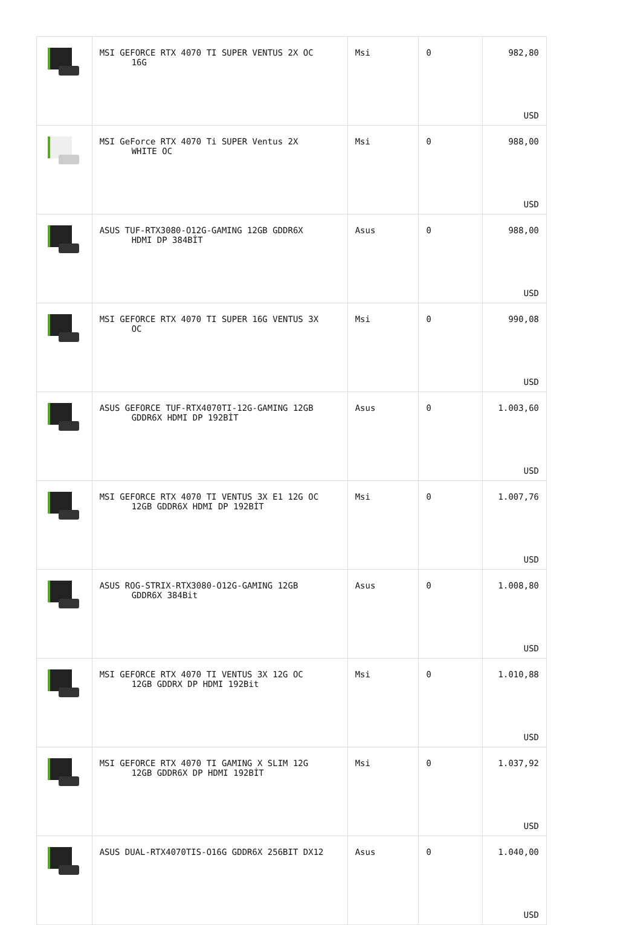| | MSI GEFORCE RTX 4070 TI SUPER VENTUS 2X OC 16G | Msi | 0 | 982,80 USD |
| | MSI GeForce RTX 4070 Ti SUPER Ventus 2X WHITE OC | Msi | 0 | 988,00 USD |
| | ASUS TUF-RTX3080-O12G-GAMING 12GB GDDR6X HDMI DP 384BİT | Asus | 0 | 988,00 USD |
| | MSI GEFORCE RTX 4070 TI SUPER 16G VENTUS 3X OC | Msi | 0 | 990,08 USD |
| | ASUS GEFORCE TUF-RTX4070TI-12G-GAMING 12GB GDDR6X HDMI DP 192BİT | Asus | 0 | 1.003,60 USD |
| | MSI GEFORCE RTX 4070 TI VENTUS 3X E1 12G OC 12GB GDDR6X HDMI DP 192BİT | Msi | 0 | 1.007,76 USD |
| | ASUS ROG-STRIX-RTX3080-O12G-GAMING 12GB GDDR6X 384Bit | Asus | 0 | 1.008,80 USD |
| | MSI GEFORCE RTX 4070 TI VENTUS 3X 12G OC 12GB GDDRX DP HDMI 192Bit | Msi | 0 | 1.010,88 USD |
| | MSI GEFORCE RTX 4070 TI GAMING X SLIM 12G 12GB GDDR6X DP HDMI 192BİT | Msi | 0 | 1.037,92 USD |
| | ASUS DUAL-RTX4070TIS-O16G GDDR6X 256BIT DX12 | Asus | 0 | 1.040,00 USD |